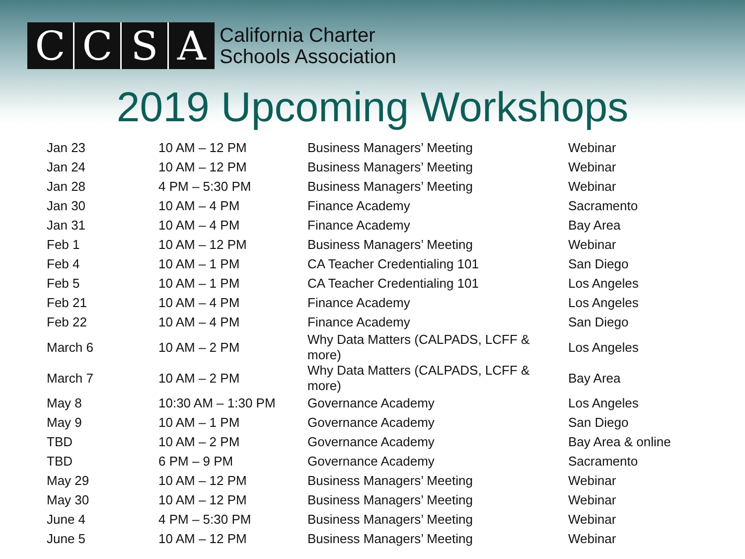CCSA
California Charter
Schools Association
2019 Upcoming Workshops
| Jan 23 | 10 AM – 12 PM | Business Managers’ Meeting | Webinar |
| Jan 24 | 10 AM – 12 PM | Business Managers’ Meeting | Webinar |
| Jan 28 | 4 PM – 5:30 PM | Business Managers’ Meeting | Webinar |
| Jan 30 | 10 AM – 4 PM | Finance Academy | Sacramento |
| Jan 31 | 10 AM – 4 PM | Finance Academy | Bay Area |
| Feb 1 | 10 AM – 12 PM | Business Managers’ Meeting | Webinar |
| Feb 4 | 10 AM – 1 PM | CA Teacher Credentialing 101 | San Diego |
| Feb 5 | 10 AM – 1 PM | CA Teacher Credentialing 101 | Los Angeles |
| Feb 21 | 10 AM – 4 PM | Finance Academy | Los Angeles |
| Feb 22 | 10 AM – 4 PM | Finance Academy | San Diego |
| March 6 | 10 AM – 2 PM | Why Data Matters (CALPADS, LCFF & more) | Los Angeles |
| March 7 | 10 AM – 2 PM | Why Data Matters (CALPADS, LCFF & more) | Bay Area |
| May 8 | 10:30 AM – 1:30 PM | Governance Academy | Los Angeles |
| May 9 | 10 AM – 1 PM | Governance Academy | San Diego |
| TBD | 10 AM – 2 PM | Governance Academy | Bay Area & online |
| TBD | 6 PM – 9 PM | Governance Academy | Sacramento |
| May 29 | 10 AM – 12 PM | Business Managers’ Meeting | Webinar |
| May 30 | 10 AM – 12 PM | Business Managers’ Meeting | Webinar |
| June 4 | 4 PM – 5:30 PM | Business Managers’ Meeting | Webinar |
| June 5 | 10 AM – 12 PM | Business Managers’ Meeting | Webinar |